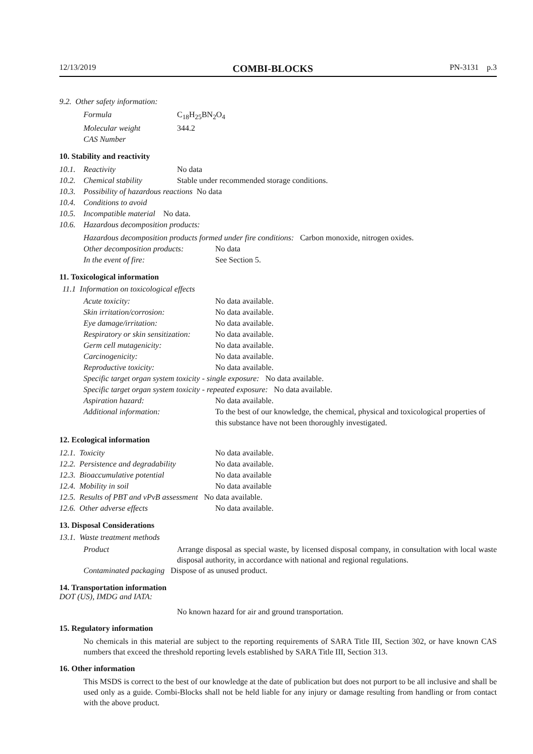12/13/2019 COMBI-BLOCKS PN-3131 p.3
9.2. Other safety information:
| Formula | C<sub>18</sub>H<sub>25</sub>BN<sub>2</sub>O<sub>4</sub> |
| Molecular weight | 344.2 |
| CAS Number | |
10. Stability and reactivity
| 10.1. | Reactivity | No data |
| 10.2. | Chemical stability | Stable under recommended storage conditions. |
| 10.3. | Possibility of hazardous reactions No data | |
| 10.4. | Conditions to avoid | |
| 10.5. | Incompatible material No data. | |
| 10.6. | Hazardous decomposition products: | |
| Hazardous decomposition products formed under fire conditions: Carbon monoxide, nitrogen oxides. | |
| Other decomposition products: | No data |
| In the event of fire: | See Section 5. |
11. Toxicological information
11.1 Information on toxicological effects
| Acute toxicity: | No data available. |
| Skin irritation/corrosion: | No data available. |
| Eye damage/irritation: | No data available. |
| Respiratory or skin sensitization: | No data available. |
| Germ cell mutagenicity: | No data available. |
| Carcinogenicity: | No data available. |
| Reproductive toxicity: | No data available. |
| Specific target organ system toxicity - single exposure: No data available. | |
| Specific target organ system toxicity - repeated exposure: No data available. | |
| Aspiration hazard: | No data available. |
| Additional information: | To the best of our knowledge, the chemical, physical and toxicological properties of this substance have not been thoroughly investigated. |
12. Ecological information
| 12.1. Toxicity | No data available. |
| 12.2. Persistence and degradability | No data available. |
| 12.3. Bioaccumulative potential | No data available |
| 12.4. Mobility in soil | No data available |
| 12.5. Results of PBT and vPvB assessment No data available. | |
| 12.6. Other adverse effects | No data available. |
13. Disposal Considerations
13.1. Waste treatment methods
| Product | Arrange disposal as special waste, by licensed disposal company, in consultation with local waste disposal authority, in accordance with national and regional regulations. |
| Contaminated packaging Dispose of as unused product. | |
14. Transportation information
DOT (US), IMDG and IATA:
No known hazard for air and ground transportation.
15. Regulatory information
No chemicals in this material are subject to the reporting requirements of SARA Title III, Section 302, or have known CAS numbers that exceed the threshold reporting levels established by SARA Title III, Section 313.
16. Other information
This MSDS is correct to the best of our knowledge at the date of publication but does not purport to be all inclusive and shall be used only as a guide. Combi-Blocks shall not be held liable for any injury or damage resulting from handling or from contact with the above product.